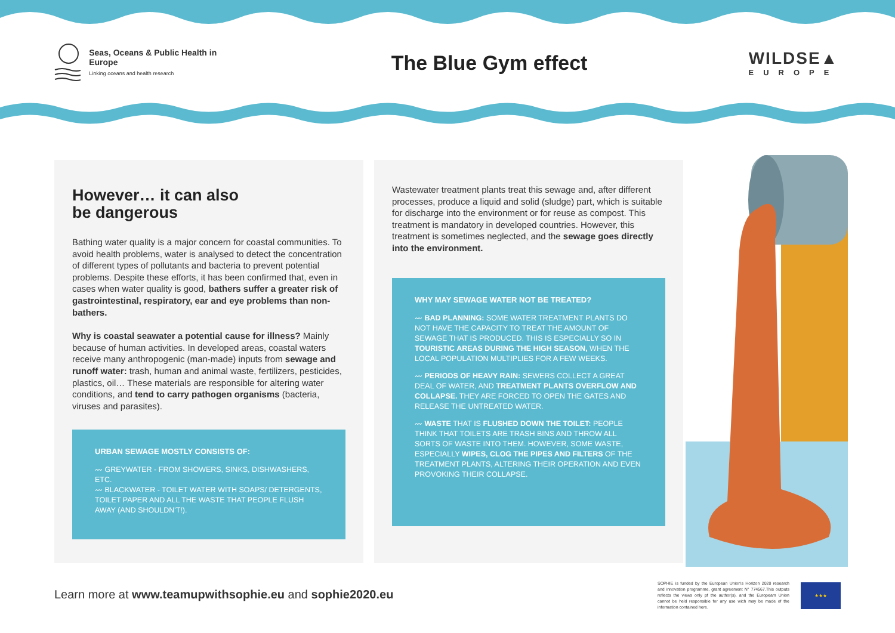Seas, Oceans & Public Health in Europe
Linking oceans and health research
The Blue Gym effect
WILDSE▲
EUROPE
However… it can also
be dangerous
Bathing water quality is a major concern for coastal communities. To avoid health problems, water is analysed to detect the concentration of different types of pollutants and bacteria to prevent potential problems. Despite these efforts, it has been confirmed that, even in cases when water quality is good, bathers suffer a greater risk of gastrointestinal, respiratory, ear and eye problems than non-bathers.
Why is coastal seawater a potential cause for illness? Mainly because of human activities. In developed areas, coastal waters receive many anthropogenic (man-made) inputs from sewage and runoff water: trash, human and animal waste, fertilizers, pesticides, plastics, oil… These materials are responsible for altering water conditions, and tend to carry pathogen organisms (bacteria, viruses and parasites).
URBAN SEWAGE MOSTLY CONSISTS OF:
〰 GREYWATER - FROM SHOWERS, SINKS, DISHWASHERS, ETC.
〰 BLACKWATER - TOILET WATER WITH SOAPS/ DETERGENTS, TOILET PAPER AND ALL THE WASTE THAT PEOPLE FLUSH AWAY (AND SHOULDN'T!).
Wastewater treatment plants treat this sewage and, after different processes, produce a liquid and solid (sludge) part, which is suitable for discharge into the environment or for reuse as compost. This treatment is mandatory in developed countries. However, this treatment is sometimes neglected, and the sewage goes directly into the environment.
WHY MAY SEWAGE WATER NOT BE TREATED?
〰 BAD PLANNING: SOME WATER TREATMENT PLANTS DO NOT HAVE THE CAPACITY TO TREAT THE AMOUNT OF SEWAGE THAT IS PRODUCED. THIS IS ESPECIALLY SO IN TOURISTIC AREAS DURING THE HIGH SEASON, WHEN THE LOCAL POPULATION MULTIPLIES FOR A FEW WEEKS.
〰 PERIODS OF HEAVY RAIN: SEWERS COLLECT A GREAT DEAL OF WATER, AND TREATMENT PLANTS OVERFLOW AND COLLAPSE. THEY ARE FORCED TO OPEN THE GATES AND RELEASE THE UNTREATED WATER.
〰 WASTE THAT IS FLUSHED DOWN THE TOILET: PEOPLE THINK THAT TOILETS ARE TRASH BINS AND THROW ALL SORTS OF WASTE INTO THEM. HOWEVER, SOME WASTE, ESPECIALLY WIPES, CLOG THE PIPES AND FILTERS OF THE TREATMENT PLANTS, ALTERING THEIR OPERATION AND EVEN PROVOKING THEIR COLLAPSE.
Learn more at www.teamupwithsophie.eu and sophie2020.eu
SOPHIE is funded by the European Union's Horizon 2020 research and innovation programme, grant agreement N° 774567.This outputs reflects the views only pf the author(s), and the Europeam Union cannot be held responsible for any use wich may be made of the information contained here.
★★★